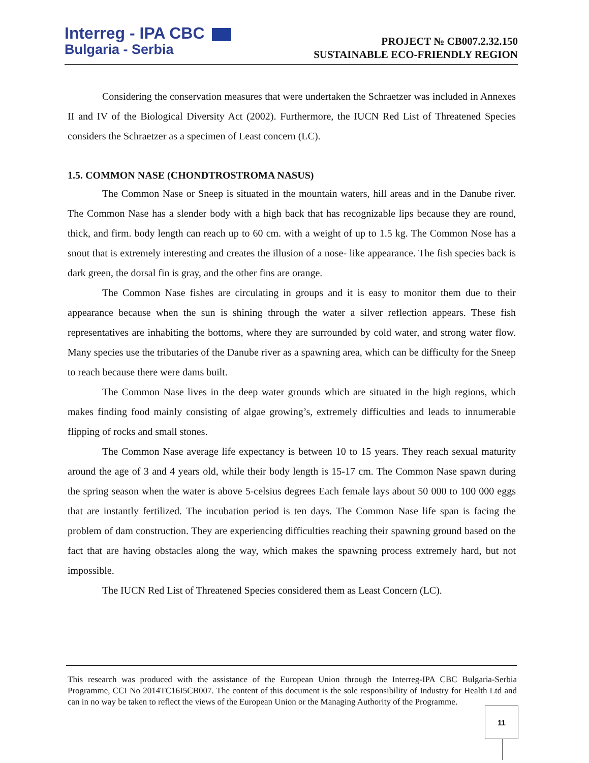Interreg - IPA CBC
Bulgaria - Serbia
PROJECT № CB007.2.32.150
SUSTAINABLE ECO-FRIENDLY REGION
Considering the conservation measures that were undertaken the Schraetzer was included in Annexes II and IV of the Biological Diversity Act (2002). Furthermore, the IUCN Red List of Threatened Species considers the Schraetzer as a specimen of Least concern (LC).
1.5. COMMON NASE (CHONDTROSTROMA NASUS)
The Common Nase or Sneep is situated in the mountain waters, hill areas and in the Danube river. The Common Nase has a slender body with a high back that has recognizable lips because they are round, thick, and firm. body length can reach up to 60 cm. with a weight of up to 1.5 kg. The Common Nose has a snout that is extremely interesting and creates the illusion of a nose- like appearance. The fish species back is dark green, the dorsal fin is gray, and the other fins are orange.
The Common Nase fishes are circulating in groups and it is easy to monitor them due to their appearance because when the sun is shining through the water a silver reflection appears. These fish representatives are inhabiting the bottoms, where they are surrounded by cold water, and strong water flow. Many species use the tributaries of the Danube river as a spawning area, which can be difficulty for the Sneep to reach because there were dams built.
The Common Nase lives in the deep water grounds which are situated in the high regions, which makes finding food mainly consisting of algae growing’s, extremely difficulties and leads to innumerable flipping of rocks and small stones.
The Common Nase average life expectancy is between 10 to 15 years. They reach sexual maturity around the age of 3 and 4 years old, while their body length is 15-17 cm. The Common Nase spawn during the spring season when the water is above 5-celsius degrees Each female lays about 50 000 to 100 000 eggs that are instantly fertilized. The incubation period is ten days. The Common Nase life span is facing the problem of dam construction. They are experiencing difficulties reaching their spawning ground based on the fact that are having obstacles along the way, which makes the spawning process extremely hard, but not impossible.
The IUCN Red List of Threatened Species considered them as Least Concern (LC).
This research was produced with the assistance of the European Union through the Interreg-IPA CBC Bulgaria-Serbia Programme, CCI No 2014TC16I5CB007. The content of this document is the sole responsibility of Industry for Health Ltd and can in no way be taken to reflect the views of the European Union or the Managing Authority of the Programme.
11